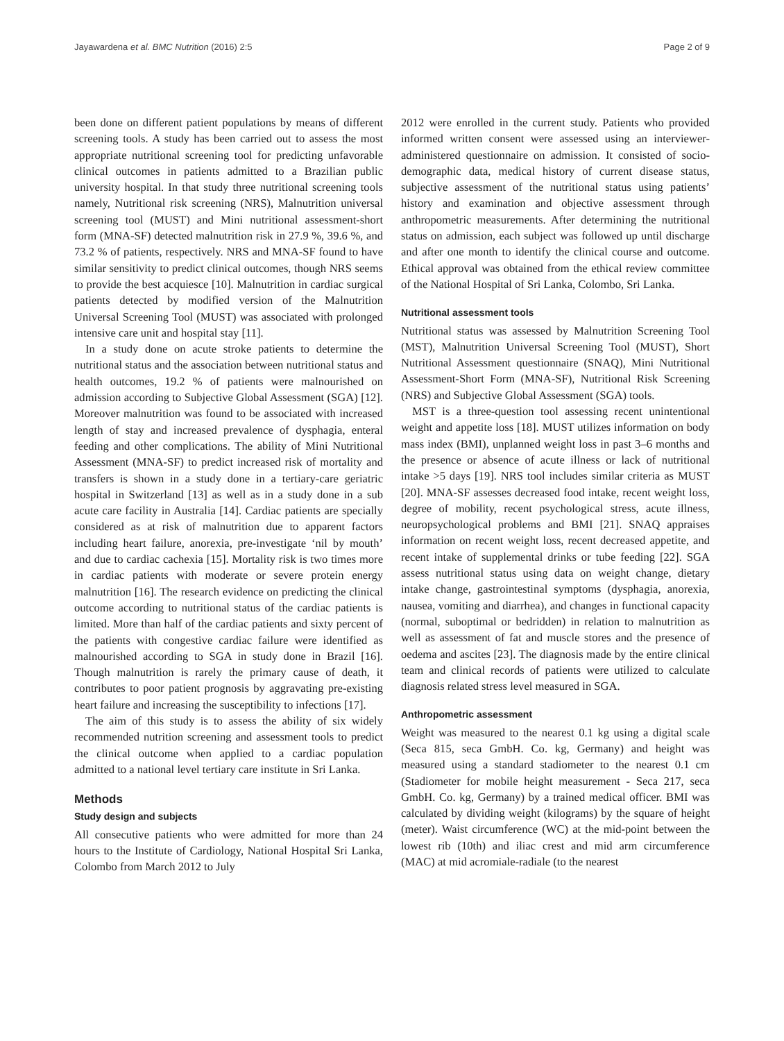Jayawardena et al. BMC Nutrition (2016) 2:5 Page 2 of 9
been done on different patient populations by means of different screening tools. A study has been carried out to assess the most appropriate nutritional screening tool for predicting unfavorable clinical outcomes in patients admitted to a Brazilian public university hospital. In that study three nutritional screening tools namely, Nutritional risk screening (NRS), Malnutrition universal screening tool (MUST) and Mini nutritional assessment-short form (MNA-SF) detected malnutrition risk in 27.9 %, 39.6 %, and 73.2 % of patients, respectively. NRS and MNA-SF found to have similar sensitivity to predict clinical outcomes, though NRS seems to provide the best acquiesce [10]. Malnutrition in cardiac surgical patients detected by modified version of the Malnutrition Universal Screening Tool (MUST) was associated with prolonged intensive care unit and hospital stay [11].
In a study done on acute stroke patients to determine the nutritional status and the association between nutritional status and health outcomes, 19.2 % of patients were malnourished on admission according to Subjective Global Assessment (SGA) [12]. Moreover malnutrition was found to be associated with increased length of stay and increased prevalence of dysphagia, enteral feeding and other complications. The ability of Mini Nutritional Assessment (MNA-SF) to predict increased risk of mortality and transfers is shown in a study done in a tertiary-care geriatric hospital in Switzerland [13] as well as in a study done in a sub acute care facility in Australia [14]. Cardiac patients are specially considered as at risk of malnutrition due to apparent factors including heart failure, anorexia, pre-investigate ‘nil by mouth’ and due to cardiac cachexia [15]. Mortality risk is two times more in cardiac patients with moderate or severe protein energy malnutrition [16]. The research evidence on predicting the clinical outcome according to nutritional status of the cardiac patients is limited. More than half of the cardiac patients and sixty percent of the patients with congestive cardiac failure were identified as malnourished according to SGA in study done in Brazil [16]. Though malnutrition is rarely the primary cause of death, it contributes to poor patient prognosis by aggravating pre-existing heart failure and increasing the susceptibility to infections [17].
The aim of this study is to assess the ability of six widely recommended nutrition screening and assessment tools to predict the clinical outcome when applied to a cardiac population admitted to a national level tertiary care institute in Sri Lanka.
Methods
Study design and subjects
All consecutive patients who were admitted for more than 24 hours to the Institute of Cardiology, National Hospital Sri Lanka, Colombo from March 2012 to July
2012 were enrolled in the current study. Patients who provided informed written consent were assessed using an interviewer-administered questionnaire on admission. It consisted of socio-demographic data, medical history of current disease status, subjective assessment of the nutritional status using patients’ history and examination and objective assessment through anthropometric measurements. After determining the nutritional status on admission, each subject was followed up until discharge and after one month to identify the clinical course and outcome. Ethical approval was obtained from the ethical review committee of the National Hospital of Sri Lanka, Colombo, Sri Lanka.
Nutritional assessment tools
Nutritional status was assessed by Malnutrition Screening Tool (MST), Malnutrition Universal Screening Tool (MUST), Short Nutritional Assessment questionnaire (SNAQ), Mini Nutritional Assessment-Short Form (MNA-SF), Nutritional Risk Screening (NRS) and Subjective Global Assessment (SGA) tools.
MST is a three-question tool assessing recent unintentional weight and appetite loss [18]. MUST utilizes information on body mass index (BMI), unplanned weight loss in past 3–6 months and the presence or absence of acute illness or lack of nutritional intake >5 days [19]. NRS tool includes similar criteria as MUST [20]. MNA-SF assesses decreased food intake, recent weight loss, degree of mobility, recent psychological stress, acute illness, neuropsychological problems and BMI [21]. SNAQ appraises information on recent weight loss, recent decreased appetite, and recent intake of supplemental drinks or tube feeding [22]. SGA assess nutritional status using data on weight change, dietary intake change, gastrointestinal symptoms (dysphagia, anorexia, nausea, vomiting and diarrhea), and changes in functional capacity (normal, suboptimal or bedridden) in relation to malnutrition as well as assessment of fat and muscle stores and the presence of oedema and ascites [23]. The diagnosis made by the entire clinical team and clinical records of patients were utilized to calculate diagnosis related stress level measured in SGA.
Anthropometric assessment
Weight was measured to the nearest 0.1 kg using a digital scale (Seca 815, seca GmbH. Co. kg, Germany) and height was measured using a standard stadiometer to the nearest 0.1 cm (Stadiometer for mobile height measurement - Seca 217, seca GmbH. Co. kg, Germany) by a trained medical officer. BMI was calculated by dividing weight (kilograms) by the square of height (meter). Waist circumference (WC) at the mid-point between the lowest rib (10th) and iliac crest and mid arm circumference (MAC) at mid acromiale-radiale (to the nearest